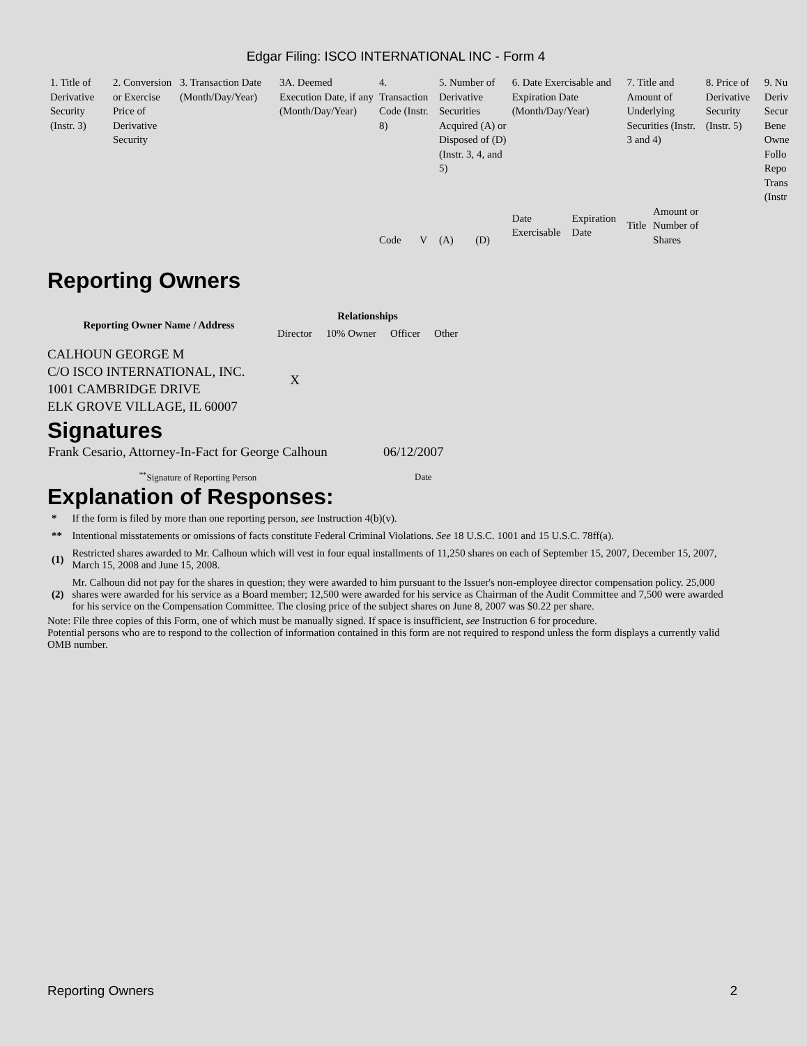Edgar Filing: ISCO INTERNATIONAL INC - Form 4
| 1. Title of Derivative Security (Instr. 3) | 2. Conversion or Exercise Price of Derivative Security | 3. Transaction Date (Month/Day/Year) | 3A. Deemed Execution Date, if any (Month/Day/Year) | 4. Transaction Code (Instr. 8) | | 5. Number of Derivative Securities Acquired (A) or Disposed of (D) (Instr. 3, 4, and 5) | | 6. Date Exercisable and Expiration Date (Month/Day/Year) | | 7. Title and Amount of Underlying Securities (Instr. 3 and 4) | | 8. Price of Derivative Security (Instr. 5) | 9. Nu Deriv Secur Bene Owne Follo Repo Trans (Instr |
| | | | | Code | V | (A) | (D) | Date Exercisable | Expiration Date | Title | Amount or Number of Shares | | |
Reporting Owners
| Reporting Owner Name / Address | Relationships | | | |
| --- | --- | --- | --- | --- |
| | Director | 10% Owner | Officer | Other |
| CALHOUN GEORGE M C/O ISCO INTERNATIONAL, INC. 1001 CAMBRIDGE DRIVE ELK GROVE VILLAGE, IL 60007 | X | | | |
Signatures
| Frank Cesario, Attorney-In-Fact for George Calhoun | 06/12/2007 |
| <sup>**</sup> Signature of Reporting Person | Date |
Explanation of Responses:
| * | If the form is filed by more than one reporting person, see Instruction 4(b)(v). |
| ** | Intentional misstatements or omissions of facts constitute Federal Criminal Violations. See 18 U.S.C. 1001 and 15 U.S.C. 78ff(a). |
| (1) | Restricted shares awarded to Mr. Calhoun which will vest in four equal installments of 11,250 shares on each of September 15, 2007, December 15, 2007, March 15, 2008 and June 15, 2008. |
| (2) | Mr. Calhoun did not pay for the shares in question; they were awarded to him pursuant to the Issuer's non-employee director compensation policy. 25,000 shares were awarded for his service as a Board member; 12,500 were awarded for his service as Chairman of the Audit Committee and 7,500 were awarded for his service on the Compensation Committee. The closing price of the subject shares on June 8, 2007 was $0.22 per share. |
Note: File three copies of this Form, one of which must be manually signed. If space is insufficient, see Instruction 6 for procedure.
Potential persons who are to respond to the collection of information contained in this form are not required to respond unless the form displays a currently valid OMB number.
Reporting Owners 2